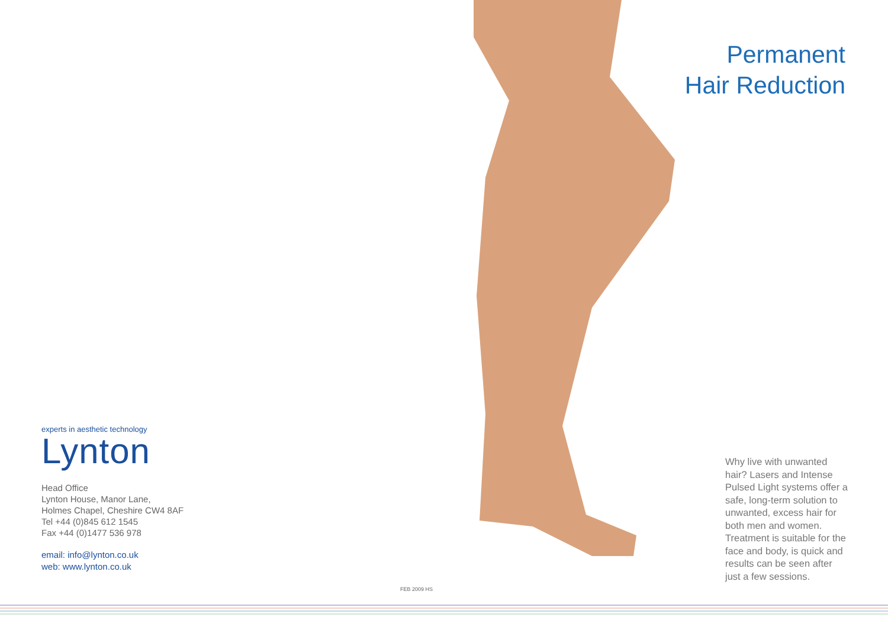Permanent
Hair Reduction
experts in aesthetic technology
Lynton
Head Office
Lynton House, Manor Lane,
Holmes Chapel, Cheshire CW4 8AF
Tel +44 (0)845 612 1545
Fax +44 (0)1477 536 978
email: info@lynton.co.uk
web: www.lynton.co.uk
Why live with unwanted hair? Lasers and Intense Pulsed Light systems offer a safe, long-term solution to unwanted, excess hair for both men and women. Treatment is suitable for the face and body, is quick and results can be seen after just a few sessions.
FEB 2009 HS